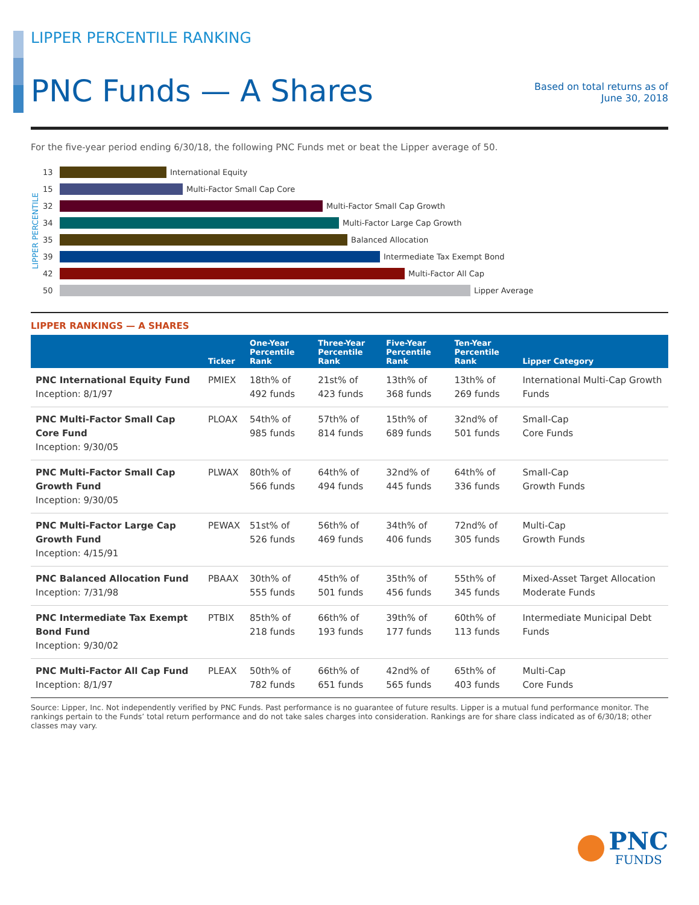LIPPER PERCENTILE RANKING
PNC Funds — A Shares
Based on total returns as of
June 30, 2018
For the five-year period ending 6/30/18, the following PNC Funds met or beat the Lipper average of 50.
LIPPER PERCENTILE
13
International Equity
15
Multi-Factor Small Cap Core
32
Multi-Factor Small Cap Growth
34
Multi-Factor Large Cap Growth
35
Balanced Allocation
39
Intermediate Tax Exempt Bond
42
Multi-Factor All Cap
50
Lipper Average
LIPPER RANKINGS — A SHARES
| | Ticker | One-Year Percentile Rank | Three-Year Percentile Rank | Five-Year Percentile Rank | Ten-Year Percentile Rank | Lipper Category |
| --- | --- | --- | --- | --- | --- | --- |
| PNC International Equity Fund Inception: 8/1/97 | PMIEX | 18th% of 492 funds | 21st% of 423 funds | 13th% of 368 funds | 13th% of 269 funds | International Multi-Cap Growth Funds |
| PNC Multi-Factor Small Cap Core Fund Inception: 9/30/05 | PLOAX | 54th% of 985 funds | 57th% of 814 funds | 15th% of 689 funds | 32nd% of 501 funds | Small-Cap Core Funds |
| PNC Multi-Factor Small Cap Growth Fund Inception: 9/30/05 | PLWAX | 80th% of 566 funds | 64th% of 494 funds | 32nd% of 445 funds | 64th% of 336 funds | Small-Cap Growth Funds |
| PNC Multi-Factor Large Cap Growth Fund Inception: 4/15/91 | PEWAX | 51st% of 526 funds | 56th% of 469 funds | 34th% of 406 funds | 72nd% of 305 funds | Multi-Cap Growth Funds |
| PNC Balanced Allocation Fund Inception: 7/31/98 | PBAAX | 30th% of 555 funds | 45th% of 501 funds | 35th% of 456 funds | 55th% of 345 funds | Mixed-Asset Target Allocation Moderate Funds |
| PNC Intermediate Tax Exempt Bond Fund Inception: 9/30/02 | PTBIX | 85th% of 218 funds | 66th% of 193 funds | 39th% of 177 funds | 60th% of 113 funds | Intermediate Municipal Debt Funds |
| PNC Multi-Factor All Cap Fund Inception: 8/1/97 | PLEAX | 50th% of 782 funds | 66th% of 651 funds | 42nd% of 565 funds | 65th% of 403 funds | Multi-Cap Core Funds |
Source: Lipper, Inc. Not independently verified by PNC Funds. Past performance is no guarantee of future results. Lipper is a mutual fund performance monitor. The rankings pertain to the Funds’ total return performance and do not take sales charges into consideration. Rankings are for share class indicated as of 6/30/18; other classes may vary.
PNC
FUNDS